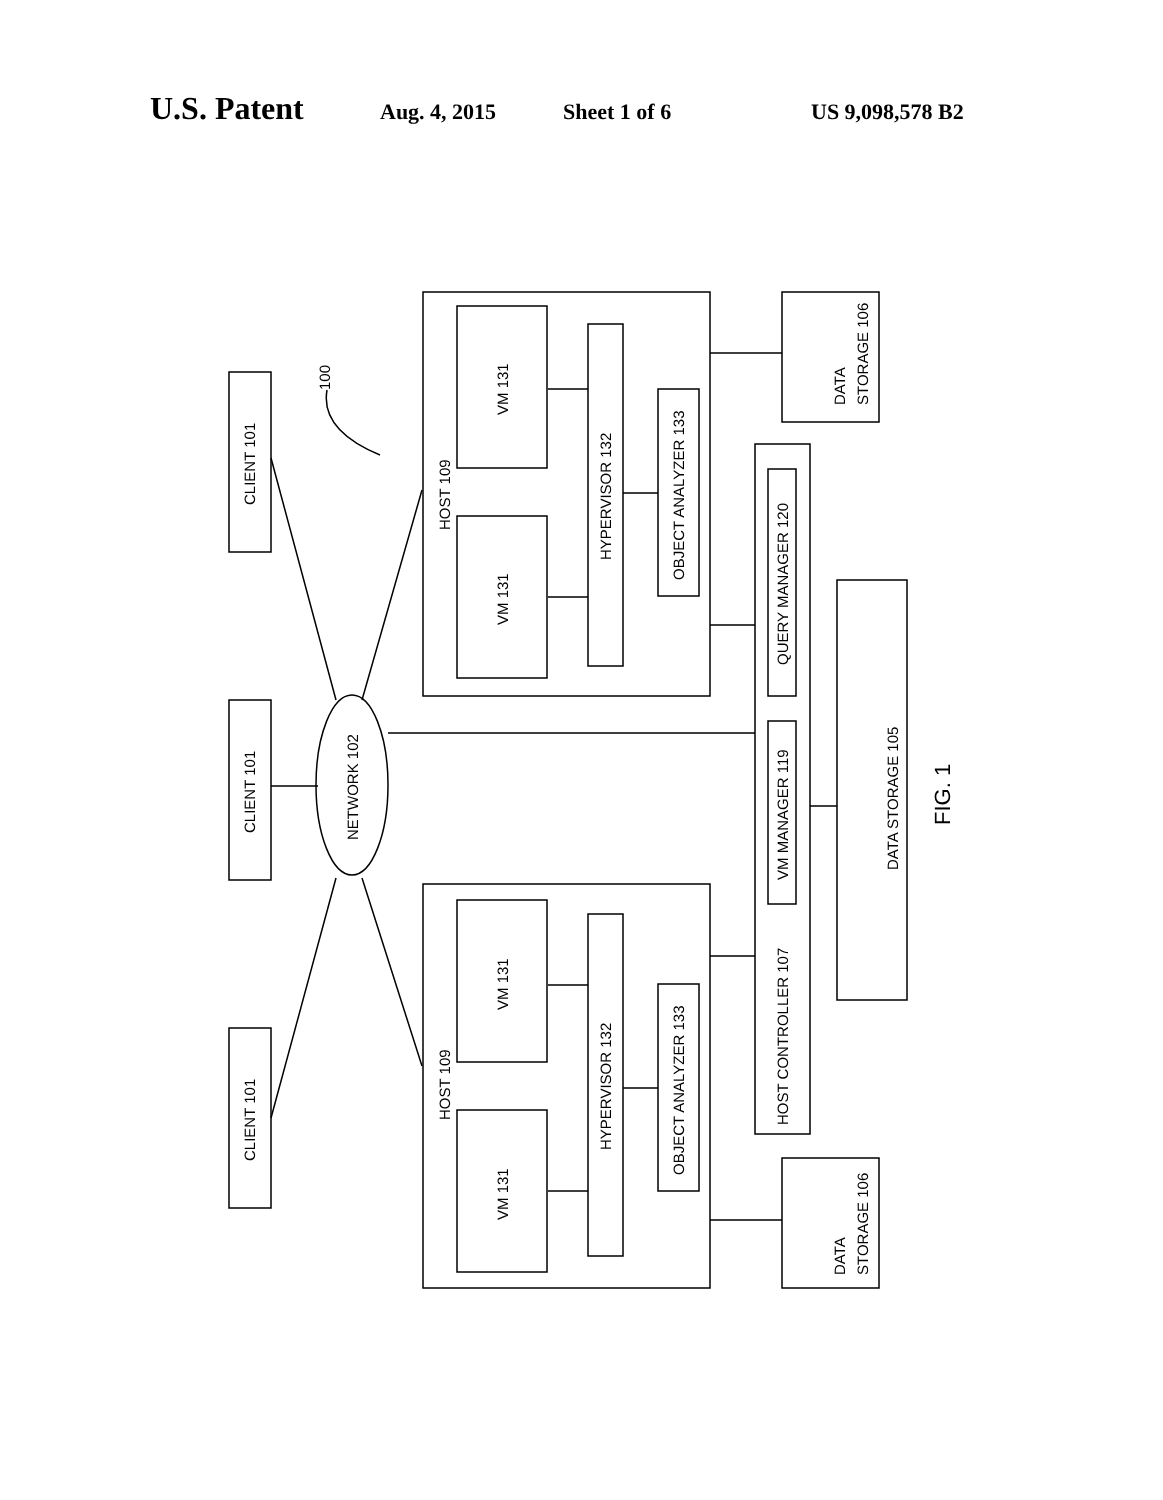U.S. Patent Aug. 4, 2015 Sheet 1 of 6 US 9,098,578 B2
CLIENT 101
CLIENT 101
CLIENT 101
NETWORK 102
100
HOST 109
HOST 109
VM 131
VM 131
VM 131
VM 131
HYPERVISOR 132
HYPERVISOR 132
OBJECT ANALYZER 133
OBJECT ANALYZER 133
QUERY MANAGER 120
VM MANAGER 119
HOST CONTROLLER 107
DATA
STORAGE 106
DATA
STORAGE 106
DATA STORAGE 105
FIG. 1